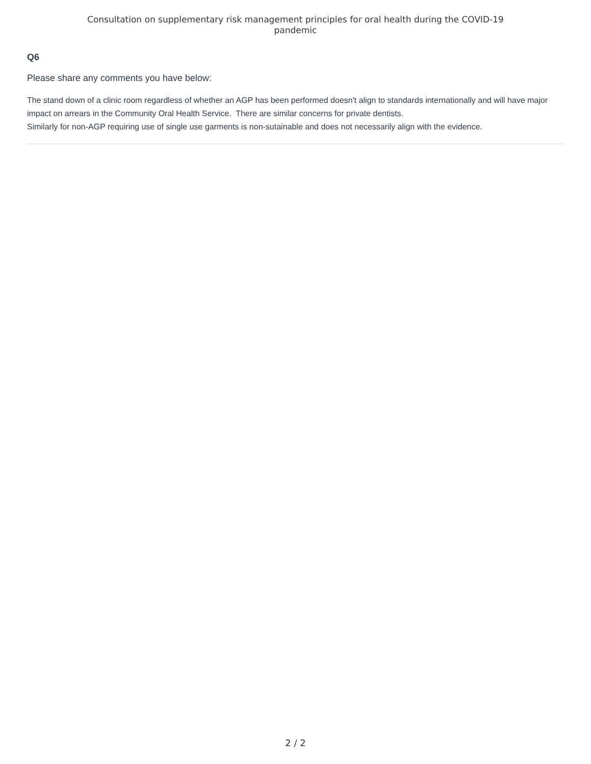Consultation on supplementary risk management principles for oral health during the COVID-19
pandemic
Q6
Please share any comments you have below:
The stand down of a clinic room regardless of whether an AGP has been performed doesn't align to standards internationally and will have major impact on arrears in the Community Oral Health Service. There are similar concerns for private dentists.
Similarly for non-AGP requiring use of single use garments is non-sutainable and does not necessarily align with the evidence.
2 / 2